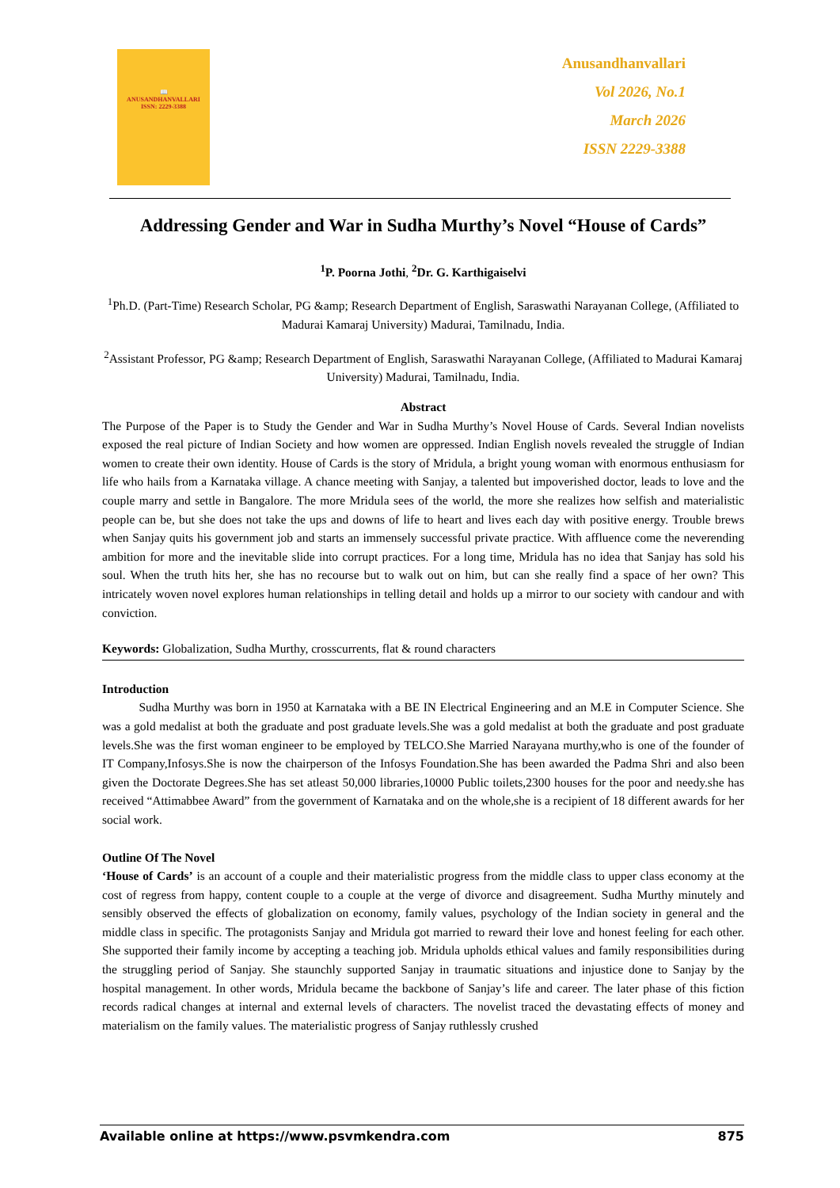📖
ANUSANDHANVALLARI
ISSN: 2229-3388
Anusandhanvallari
Vol 2026, No.1
March 2026
ISSN 2229-3388
Addressing Gender and War in Sudha Murthy’s Novel “House of Cards”
<sup>1</sup> P. Poorna Jothi, <sup>2</sup>Dr. G. Karthigaiselvi
<sup>1</sup> Ph.D. (Part-Time) Research Scholar, PG &amp; Research Department of English, Saraswathi Narayanan College, (Affiliated to Madurai Kamaraj University) Madurai, Tamilnadu, India.
<sup>2</sup> Assistant Professor, PG &amp; Research Department of English, Saraswathi Narayanan College, (Affiliated to Madurai Kamaraj University) Madurai, Tamilnadu, India.
Abstract
The Purpose of the Paper is to Study the Gender and War in Sudha Murthy’s Novel House of Cards. Several Indian novelists exposed the real picture of Indian Society and how women are oppressed. Indian English novels revealed the struggle of Indian women to create their own identity. House of Cards is the story of Mridula, a bright young woman with enormous enthusiasm for life who hails from a Karnataka village. A chance meeting with Sanjay, a talented but impoverished doctor, leads to love and the couple marry and settle in Bangalore. The more Mridula sees of the world, the more she realizes how selfish and materialistic people can be, but she does not take the ups and downs of life to heart and lives each day with positive energy. Trouble brews when Sanjay quits his government job and starts an immensely successful private practice. With affluence come the neverending ambition for more and the inevitable slide into corrupt practices. For a long time, Mridula has no idea that Sanjay has sold his soul. When the truth hits her, she has no recourse but to walk out on him, but can she really find a space of her own? This intricately woven novel explores human relationships in telling detail and holds up a mirror to our society with candour and with conviction.
Keywords: Globalization, Sudha Murthy, crosscurrents, flat & round characters
Introduction
   Sudha Murthy was born in 1950 at Karnataka with a BE IN Electrical Engineering and an M.E in Computer Science. She was a gold medalist at both the graduate and post graduate levels.She was a gold medalist at both the graduate and post graduate levels.She was the first woman engineer to be employed by TELCO.She Married Narayana murthy,who is one of the founder of IT Company,Infosys.She is now the chairperson of the Infosys Foundation.She has been awarded the Padma Shri and also been given the Doctorate Degrees.She has set atleast 50,000 libraries,10000 Public toilets,2300 houses for the poor and needy.she has received “Attimabbee Award” from the government of Karnataka and on the whole,she is a recipient of 18 different awards for her social work.
Outline Of The Novel
‘House of Cards’ is an account of a couple and their materialistic progress from the middle class to upper class economy at the cost of regress from happy, content couple to a couple at the verge of divorce and disagreement. Sudha Murthy minutely and sensibly observed the effects of globalization on economy, family values, psychology of the Indian society in general and the middle class in specific. The protagonists Sanjay and Mridula got married to reward their love and honest feeling for each other. She supported their family income by accepting a teaching job. Mridula upholds ethical values and family responsibilities during the struggling period of Sanjay. She staunchly supported Sanjay in traumatic situations and injustice done to Sanjay by the hospital management. In other words, Mridula became the backbone of Sanjay’s life and career. The later phase of this fiction records radical changes at internal and external levels of characters. The novelist traced the devastating effects of money and materialism on the family values. The materialistic progress of Sanjay ruthlessly crushed
Available online at https://www.psvmkendra.com 875